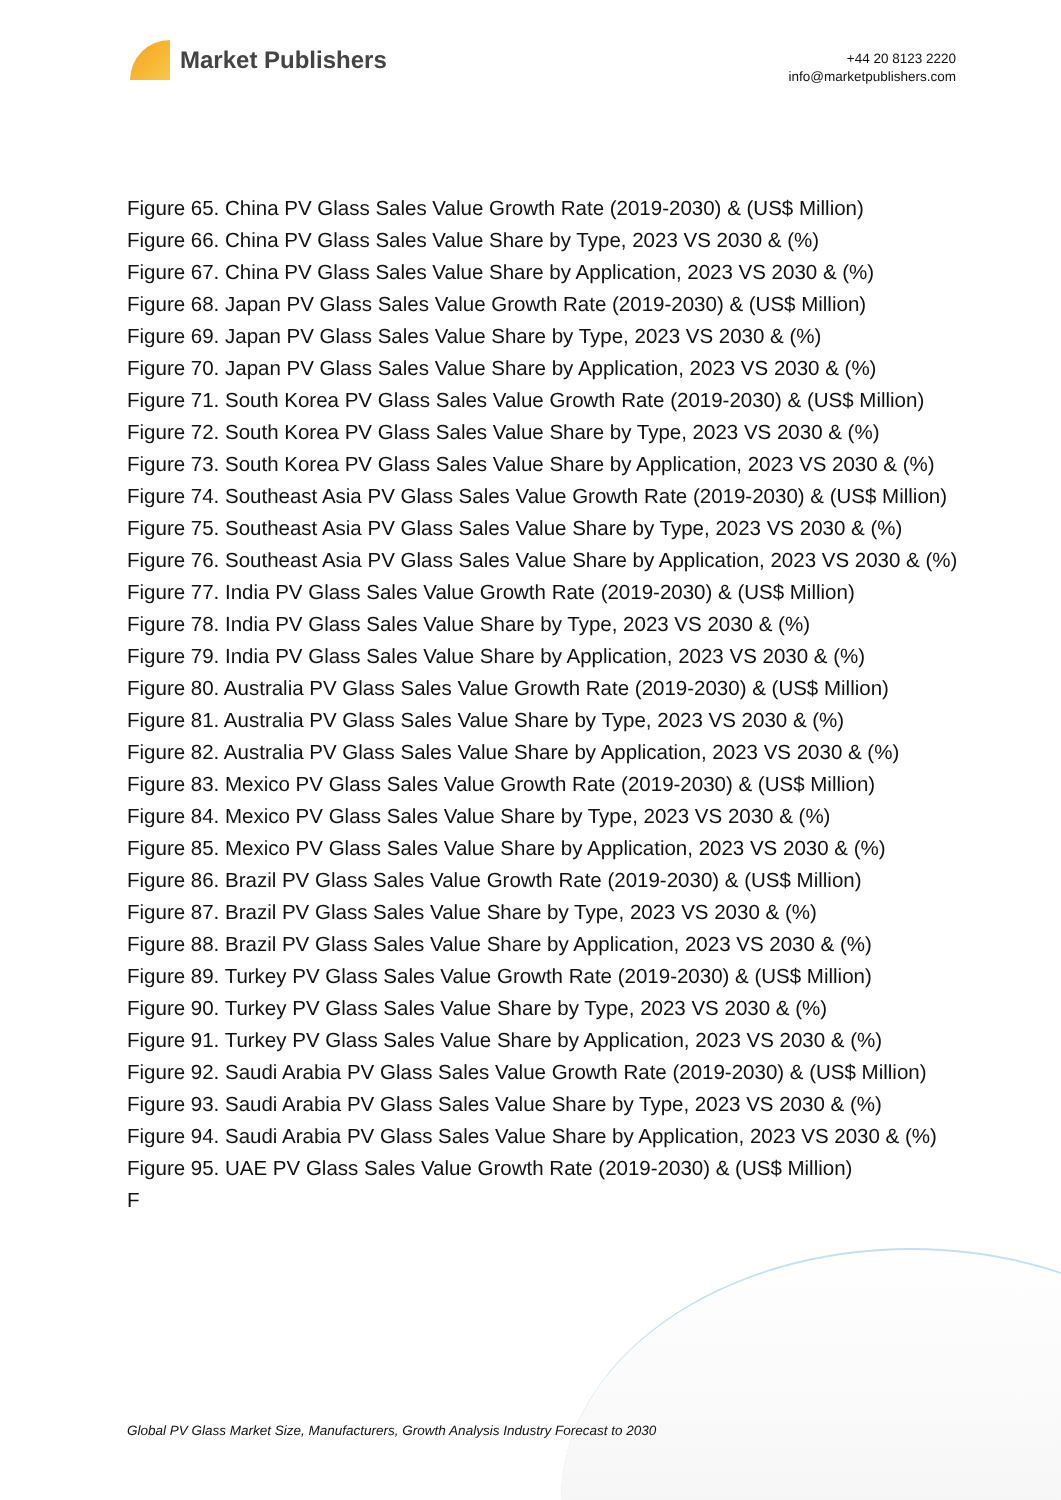Market Publishers
+44 20 8123 2220
info@marketpublishers.com
Figure 65. China PV Glass Sales Value Growth Rate (2019-2030) & (US$ Million)
Figure 66. China PV Glass Sales Value Share by Type, 2023 VS 2030 & (%)
Figure 67. China PV Glass Sales Value Share by Application, 2023 VS 2030 & (%)
Figure 68. Japan PV Glass Sales Value Growth Rate (2019-2030) & (US$ Million)
Figure 69. Japan PV Glass Sales Value Share by Type, 2023 VS 2030 & (%)
Figure 70. Japan PV Glass Sales Value Share by Application, 2023 VS 2030 & (%)
Figure 71. South Korea PV Glass Sales Value Growth Rate (2019-2030) & (US$ Million)
Figure 72. South Korea PV Glass Sales Value Share by Type, 2023 VS 2030 & (%)
Figure 73. South Korea PV Glass Sales Value Share by Application, 2023 VS 2030 & (%)
Figure 74. Southeast Asia PV Glass Sales Value Growth Rate (2019-2030) & (US$ Million)
Figure 75. Southeast Asia PV Glass Sales Value Share by Type, 2023 VS 2030 & (%)
Figure 76. Southeast Asia PV Glass Sales Value Share by Application, 2023 VS 2030 & (%)
Figure 77. India PV Glass Sales Value Growth Rate (2019-2030) & (US$ Million)
Figure 78. India PV Glass Sales Value Share by Type, 2023 VS 2030 & (%)
Figure 79. India PV Glass Sales Value Share by Application, 2023 VS 2030 & (%)
Figure 80. Australia PV Glass Sales Value Growth Rate (2019-2030) & (US$ Million)
Figure 81. Australia PV Glass Sales Value Share by Type, 2023 VS 2030 & (%)
Figure 82. Australia PV Glass Sales Value Share by Application, 2023 VS 2030 & (%)
Figure 83. Mexico PV Glass Sales Value Growth Rate (2019-2030) & (US$ Million)
Figure 84. Mexico PV Glass Sales Value Share by Type, 2023 VS 2030 & (%)
Figure 85. Mexico PV Glass Sales Value Share by Application, 2023 VS 2030 & (%)
Figure 86. Brazil PV Glass Sales Value Growth Rate (2019-2030) & (US$ Million)
Figure 87. Brazil PV Glass Sales Value Share by Type, 2023 VS 2030 & (%)
Figure 88. Brazil PV Glass Sales Value Share by Application, 2023 VS 2030 & (%)
Figure 89. Turkey PV Glass Sales Value Growth Rate (2019-2030) & (US$ Million)
Figure 90. Turkey PV Glass Sales Value Share by Type, 2023 VS 2030 & (%)
Figure 91. Turkey PV Glass Sales Value Share by Application, 2023 VS 2030 & (%)
Figure 92. Saudi Arabia PV Glass Sales Value Growth Rate (2019-2030) & (US$ Million)
Figure 93. Saudi Arabia PV Glass Sales Value Share by Type, 2023 VS 2030 & (%)
Figure 94. Saudi Arabia PV Glass Sales Value Share by Application, 2023 VS 2030 & (%)
Figure 95. UAE PV Glass Sales Value Growth Rate (2019-2030) & (US$ Million)
F
Global PV Glass Market Size, Manufacturers, Growth Analysis Industry Forecast to 2030